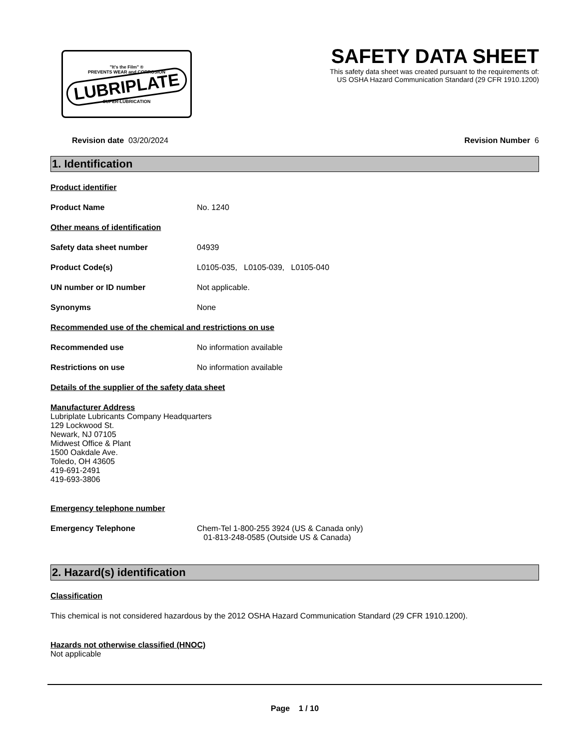"It's the Film" ®
PREVENTS WEAR and CORROSION
LUBRIPLATE
SUPER-LUBRICATION
SAFETY DATA SHEET
This safety data sheet was created pursuant to the requirements of:
US OSHA Hazard Communication Standard (29 CFR 1910.1200)
Revision date 03/20/2024 Revision Number 6
1. Identification
Product identifier
Product Name No. 1240
Other means of identification
Safety data sheet number 04939
Product Code(s) L0105-035, L0105-039, L0105-040
UN number or ID number Not applicable.
Synonyms None
Recommended use of the chemical and restrictions on use
Recommended use No information available
Restrictions on use No information available
Details of the supplier of the safety data sheet
Manufacturer Address
Lubriplate Lubricants Company Headquarters
129 Lockwood St.
Newark, NJ 07105
Midwest Office & Plant
1500 Oakdale Ave.
Toledo, OH 43605
419-691-2491
419-693-3806
Emergency telephone number
Emergency Telephone Chem-Tel 1-800-255 3924 (US & Canada only)
01-813-248-0585 (Outside US & Canada)
2. Hazard(s) identification
Classification
This chemical is not considered hazardous by the 2012 OSHA Hazard Communication Standard (29 CFR 1910.1200).
Hazards not otherwise classified (HNOC)
Not applicable
Page 1 / 10